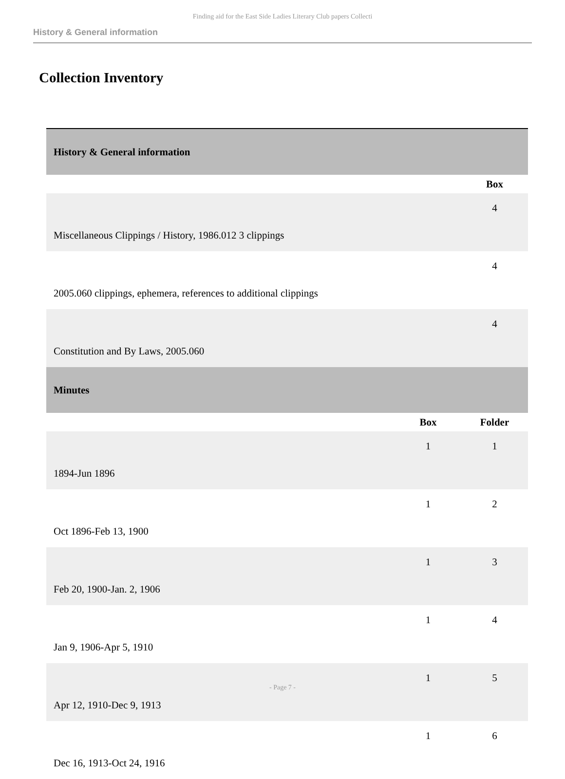Finding aid for the East Side Ladies Literary Club papers Collecti
History & General information
Collection Inventory
| History & General information | | |
| | | Box |
| Miscellaneous Clippings / History, 1986.012 3 clippings | | 4 |
| 2005.060 clippings, ephemera, references to additional clippings | | 4 |
| Constitution and By Laws, 2005.060 | | 4 |
| Minutes | | |
| | Box | Folder |
| 1894-Jun 1896 | 1 | 1 |
| Oct 1896-Feb 13, 1900 | 1 | 2 |
| Feb 20, 1900-Jan. 2, 1906 | 1 | 3 |
| Jan 9, 1906-Apr 5, 1910 | 1 | 4 |
| Apr 12, 1910-Dec 9, 1913 | 1 | 5 |
| Dec 16, 1913-Oct 24, 1916 | 1 | 6 |
- Page 7 -